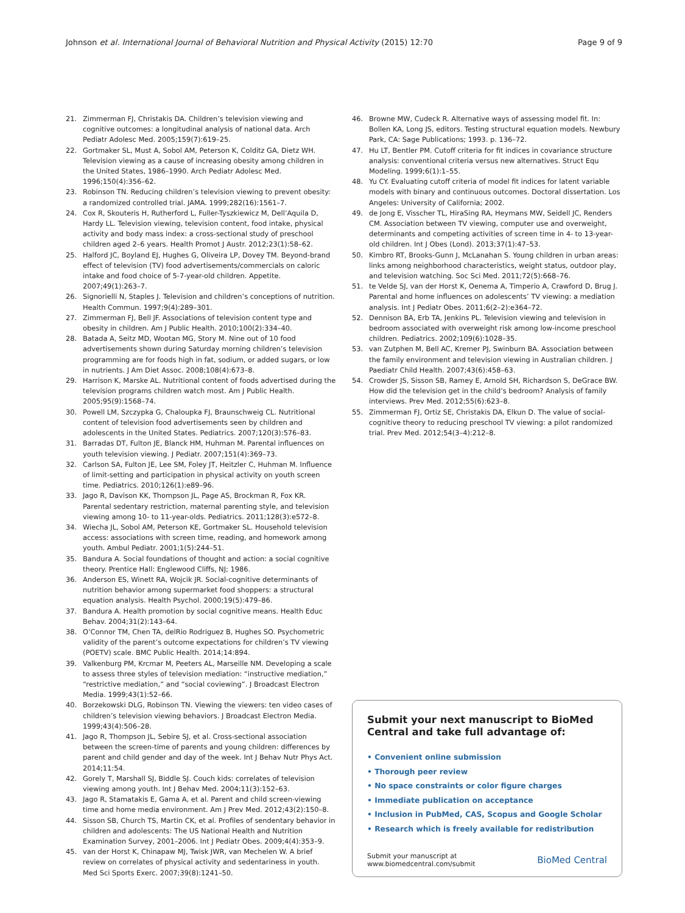Johnson et al. International Journal of Behavioral Nutrition and Physical Activity (2015) 12:70 Page 9 of 9
21. Zimmerman FJ, Christakis DA. Children’s television viewing and cognitive outcomes: a longitudinal analysis of national data. Arch Pediatr Adolesc Med. 2005;159(7):619–25.
22. Gortmaker SL, Must A, Sobol AM, Peterson K, Colditz GA, Dietz WH. Television viewing as a cause of increasing obesity among children in the United States, 1986–1990. Arch Pediatr Adolesc Med. 1996;150(4):356–62.
23. Robinson TN. Reducing children’s television viewing to prevent obesity: a randomized controlled trial. JAMA. 1999;282(16):1561–7.
24. Cox R, Skouteris H, Rutherford L, Fuller-Tyszkiewicz M, Dell’Aquila D, Hardy LL. Television viewing, television content, food intake, physical activity and body mass index: a cross-sectional study of preschool children aged 2–6 years. Health Promot J Austr. 2012;23(1):58–62.
25. Halford JC, Boyland EJ, Hughes G, Oliveira LP, Dovey TM. Beyond-brand effect of television (TV) food advertisements/commercials on caloric intake and food choice of 5-7-year-old children. Appetite. 2007;49(1):263–7.
26. Signorielli N, Staples J. Television and children’s conceptions of nutrition. Health Commun. 1997;9(4):289–301.
27. Zimmerman FJ, Bell JF. Associations of television content type and obesity in children. Am J Public Health. 2010;100(2):334–40.
28. Batada A, Seitz MD, Wootan MG, Story M. Nine out of 10 food advertisements shown during Saturday morning children’s television programming are for foods high in fat, sodium, or added sugars, or low in nutrients. J Am Diet Assoc. 2008;108(4):673–8.
29. Harrison K, Marske AL. Nutritional content of foods advertised during the television programs children watch most. Am J Public Health. 2005;95(9):1568–74.
30. Powell LM, Szczypka G, Chaloupka FJ, Braunschweig CL. Nutritional content of television food advertisements seen by children and adolescents in the United States. Pediatrics. 2007;120(3):576–83.
31. Barradas DT, Fulton JE, Blanck HM, Huhman M. Parental influences on youth television viewing. J Pediatr. 2007;151(4):369–73.
32. Carlson SA, Fulton JE, Lee SM, Foley JT, Heitzler C, Huhman M. Influence of limit-setting and participation in physical activity on youth screen time. Pediatrics. 2010;126(1):e89–96.
33. Jago R, Davison KK, Thompson JL, Page AS, Brockman R, Fox KR. Parental sedentary restriction, maternal parenting style, and television viewing among 10- to 11-year-olds. Pediatrics. 2011;128(3):e572–8.
34. Wiecha JL, Sobol AM, Peterson KE, Gortmaker SL. Household television access: associations with screen time, reading, and homework among youth. Ambul Pediatr. 2001;1(5):244–51.
35. Bandura A. Social foundations of thought and action: a social cognitive theory. Prentice Hall: Englewood Cliffs, NJ; 1986.
36. Anderson ES, Winett RA, Wojcik JR. Social-cognitive determinants of nutrition behavior among supermarket food shoppers: a structural equation analysis. Health Psychol. 2000;19(5):479–86.
37. Bandura A. Health promotion by social cognitive means. Health Educ Behav. 2004;31(2):143–64.
38. O’Connor TM, Chen TA, delRio Rodriguez B, Hughes SO. Psychometric validity of the parent’s outcome expectations for children’s TV viewing (POETV) scale. BMC Public Health. 2014;14:894.
39. Valkenburg PM, Krcmar M, Peeters AL, Marseille NM. Developing a scale to assess three styles of television mediation: “instructive mediation,” “restrictive mediation,” and “social coviewing”. J Broadcast Electron Media. 1999;43(1):52–66.
40. Borzekowski DLG, Robinson TN. Viewing the viewers: ten video cases of children’s television viewing behaviors. J Broadcast Electron Media. 1999;43(4):506–28.
41. Jago R, Thompson JL, Sebire SJ, et al. Cross-sectional association between the screen-time of parents and young children: differences by parent and child gender and day of the week. Int J Behav Nutr Phys Act. 2014;11:54.
42. Gorely T, Marshall SJ, Biddle SJ. Couch kids: correlates of television viewing among youth. Int J Behav Med. 2004;11(3):152–63.
43. Jago R, Stamatakis E, Gama A, et al. Parent and child screen-viewing time and home media environment. Am J Prev Med. 2012;43(2):150–8.
44. Sisson SB, Church TS, Martin CK, et al. Profiles of sendentary behavior in children and adolescents: The US National Health and Nutrition Examination Survey, 2001–2006. Int J Pediatr Obes. 2009;4(4):353–9.
45. van der Horst K, Chinapaw MJ, Twisk JWR, van Mechelen W. A brief review on correlates of physical activity and sedentariness in youth. Med Sci Sports Exerc. 2007;39(8):1241–50.
46. Browne MW, Cudeck R. Alternative ways of assessing model fit. In: Bollen KA, Long JS, editors. Testing structural equation models. Newbury Park, CA: Sage Publications; 1993. p. 136–72.
47. Hu LT, Bentler PM. Cutoff criteria for fit indices in covariance structure analysis: conventional criteria versus new alternatives. Struct Equ Modeling. 1999;6(1):1–55.
48. Yu CY. Evaluating cutoff criteria of model fit indices for latent variable models with binary and continuous outcomes. Doctoral dissertation. Los Angeles: University of California; 2002.
49. de Jong E, Visscher TL, HiraSing RA, Heymans MW, Seidell JC, Renders CM. Association between TV viewing, computer use and overweight, determinants and competing activities of screen time in 4- to 13-year-old children. Int J Obes (Lond). 2013;37(1):47–53.
50. Kimbro RT, Brooks-Gunn J, McLanahan S. Young children in urban areas: links among neighborhood characteristics, weight status, outdoor play, and television watching. Soc Sci Med. 2011;72(5):668–76.
51. te Velde SJ, van der Horst K, Oenema A, Timperio A, Crawford D, Brug J. Parental and home influences on adolescents’ TV viewing: a mediation analysis. Int J Pediatr Obes. 2011;6(2–2):e364–72.
52. Dennison BA, Erb TA, Jenkins PL. Television viewing and television in bedroom associated with overweight risk among low-income preschool children. Pediatrics. 2002;109(6):1028–35.
53. van Zutphen M, Bell AC, Kremer PJ, Swinburn BA. Association between the family environment and television viewing in Australian children. J Paediatr Child Health. 2007;43(6):458–63.
54. Crowder JS, Sisson SB, Ramey E, Arnold SH, Richardson S, DeGrace BW. How did the television get in the child’s bedroom? Analysis of family interviews. Prev Med. 2012;55(6):623–8.
55. Zimmerman FJ, Ortiz SE, Christakis DA, Elkun D. The value of social-cognitive theory to reducing preschool TV viewing: a pilot randomized trial. Prev Med. 2012;54(3–4):212–8.
Submit your next manuscript to BioMed Central and take full advantage of:
• Convenient online submission
• Thorough peer review
• No space constraints or color figure charges
• Immediate publication on acceptance
• Inclusion in PubMed, CAS, Scopus and Google Scholar
• Research which is freely available for redistribution
Submit your manuscript at
www.biomedcentral.com/submit BioMed Central